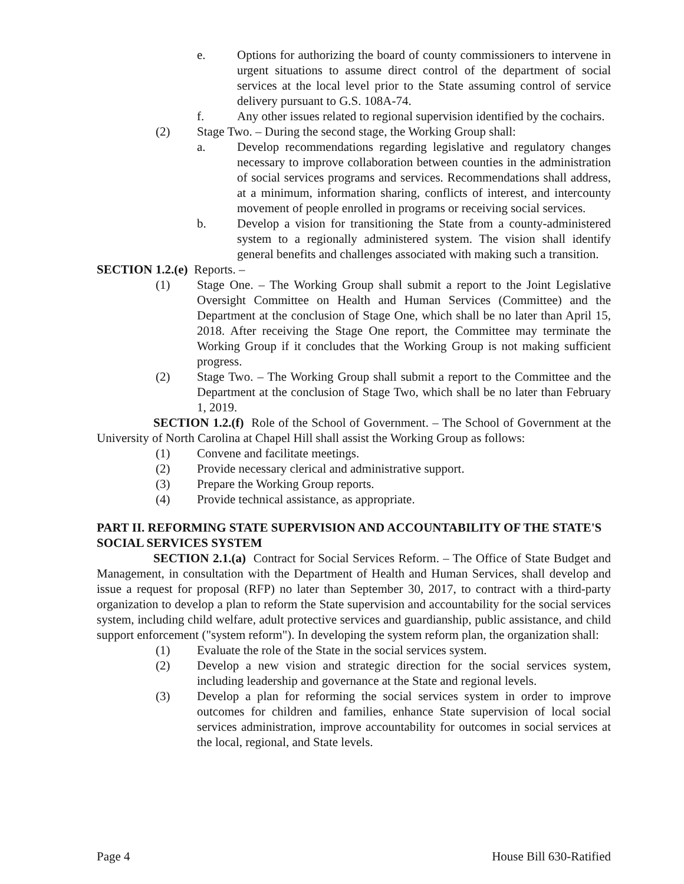e. Options for authorizing the board of county commissioners to intervene in urgent situations to assume direct control of the department of social services at the local level prior to the State assuming control of service delivery pursuant to G.S. 108A-74.
f. Any other issues related to regional supervision identified by the cochairs.
(2) Stage Two. – During the second stage, the Working Group shall:
a. Develop recommendations regarding legislative and regulatory changes necessary to improve collaboration between counties in the administration of social services programs and services. Recommendations shall address, at a minimum, information sharing, conflicts of interest, and intercounty movement of people enrolled in programs or receiving social services.
b. Develop a vision for transitioning the State from a county-administered system to a regionally administered system. The vision shall identify general benefits and challenges associated with making such a transition.
SECTION 1.2.(e) Reports. –
(1) Stage One. – The Working Group shall submit a report to the Joint Legislative Oversight Committee on Health and Human Services (Committee) and the Department at the conclusion of Stage One, which shall be no later than April 15, 2018. After receiving the Stage One report, the Committee may terminate the Working Group if it concludes that the Working Group is not making sufficient progress.
(2) Stage Two. – The Working Group shall submit a report to the Committee and the Department at the conclusion of Stage Two, which shall be no later than February 1, 2019.
SECTION 1.2.(f) Role of the School of Government. – The School of Government at the University of North Carolina at Chapel Hill shall assist the Working Group as follows:
(1) Convene and facilitate meetings.
(2) Provide necessary clerical and administrative support.
(3) Prepare the Working Group reports.
(4) Provide technical assistance, as appropriate.
PART II. REFORMING STATE SUPERVISION AND ACCOUNTABILITY OF THE STATE'S SOCIAL SERVICES SYSTEM
SECTION 2.1.(a) Contract for Social Services Reform. – The Office of State Budget and Management, in consultation with the Department of Health and Human Services, shall develop and issue a request for proposal (RFP) no later than September 30, 2017, to contract with a third-party organization to develop a plan to reform the State supervision and accountability for the social services system, including child welfare, adult protective services and guardianship, public assistance, and child support enforcement ("system reform"). In developing the system reform plan, the organization shall:
(1) Evaluate the role of the State in the social services system.
(2) Develop a new vision and strategic direction for the social services system, including leadership and governance at the State and regional levels.
(3) Develop a plan for reforming the social services system in order to improve outcomes for children and families, enhance State supervision of local social services administration, improve accountability for outcomes in social services at the local, regional, and State levels.
Page 4 House Bill 630-Ratified